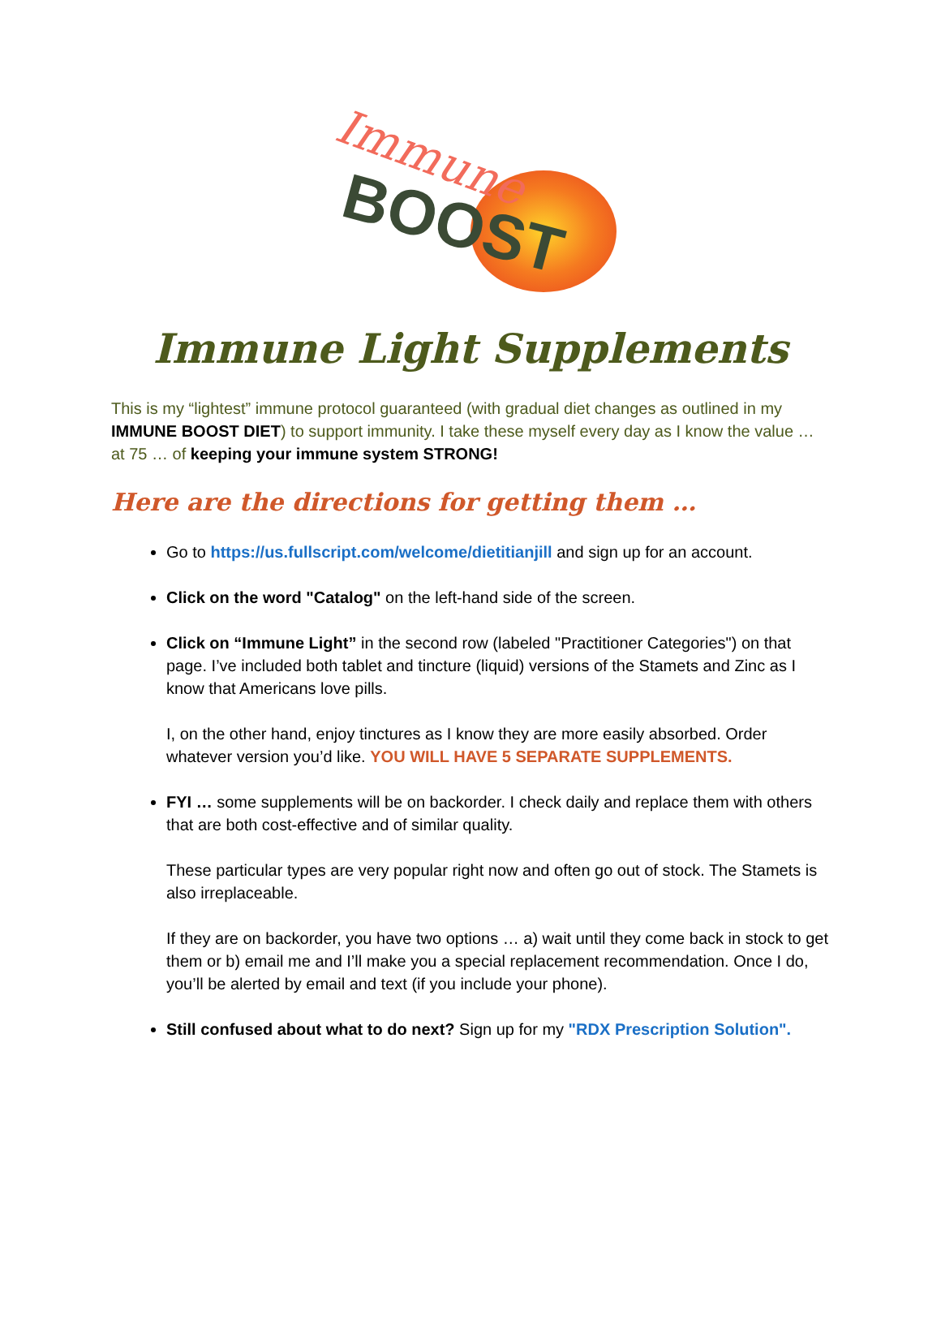BOOST
Immune
Immune Light Supplements
This is my “lightest” immune protocol guaranteed (with gradual diet changes as outlined in my IMMUNE BOOST DIET) to support immunity. I take these myself every day as I know the value … at 75 … of keeping your immune system STRONG!
Here are the directions for getting them …
Go to https://us.fullscript.com/welcome/dietitianjill and sign up for an account.
Click on the word "Catalog" on the left-hand side of the screen.
Click on “Immune Light” in the second row (labeled "Practitioner Categories") on that page. I’ve included both tablet and tincture (liquid) versions of the Stamets and Zinc as I know that Americans love pills.
I, on the other hand, enjoy tinctures as I know they are more easily absorbed. Order whatever version you’d like. YOU WILL HAVE 5 SEPARATE SUPPLEMENTS.
FYI … some supplements will be on backorder. I check daily and replace them with others that are both cost-effective and of similar quality.
These particular types are very popular right now and often go out of stock. The Stamets is also irreplaceable.
If they are on backorder, you have two options … a) wait until they come back in stock to get them or b) email me and I’ll make you a special replacement recommendation. Once I do, you’ll be alerted by email and text (if you include your phone).
Still confused about what to do next? Sign up for my "RDX Prescription Solution".